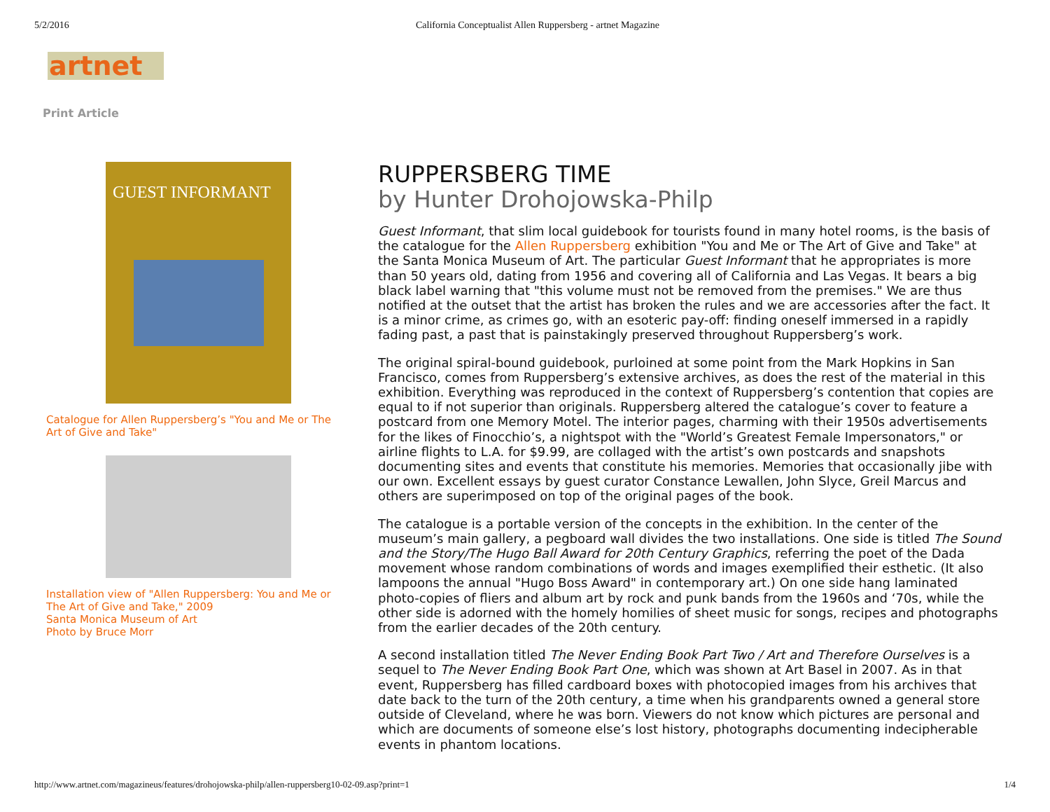5/2/2016 California Conceptualist Allen Ruppersberg - artnet Magazine
artnet
Print Article
GUEST INFORMANT
Catalogue for Allen Ruppersberg’s "You and Me or The Art of Give and Take"
Installation view of "Allen Ruppersberg: You and Me or The Art of Give and Take," 2009
Santa Monica Museum of Art
Photo by Bruce Morr
RUPPERSBERG TIME
by Hunter Drohojowska-Philp
Guest Informant, that slim local guidebook for tourists found in many hotel rooms, is the basis of the catalogue for the Allen Ruppersberg exhibition "You and Me or The Art of Give and Take" at the Santa Monica Museum of Art. The particular Guest Informant that he appropriates is more than 50 years old, dating from 1956 and covering all of California and Las Vegas. It bears a big black label warning that "this volume must not be removed from the premises." We are thus notified at the outset that the artist has broken the rules and we are accessories after the fact. It is a minor crime, as crimes go, with an esoteric pay-off: finding oneself immersed in a rapidly fading past, a past that is painstakingly preserved throughout Ruppersberg’s work.
The original spiral-bound guidebook, purloined at some point from the Mark Hopkins in San Francisco, comes from Ruppersberg’s extensive archives, as does the rest of the material in this exhibition. Everything was reproduced in the context of Ruppersberg’s contention that copies are equal to if not superior than originals. Ruppersberg altered the catalogue’s cover to feature a postcard from one Memory Motel. The interior pages, charming with their 1950s advertisements for the likes of Finocchio’s, a nightspot with the "World’s Greatest Female Impersonators," or airline flights to L.A. for $9.99, are collaged with the artist’s own postcards and snapshots documenting sites and events that constitute his memories. Memories that occasionally jibe with our own. Excellent essays by guest curator Constance Lewallen, John Slyce, Greil Marcus and others are superimposed on top of the original pages of the book.
The catalogue is a portable version of the concepts in the exhibition. In the center of the museum’s main gallery, a pegboard wall divides the two installations. One side is titled The Sound and the Story/The Hugo Ball Award for 20th Century Graphics, referring the poet of the Dada movement whose random combinations of words and images exemplified their esthetic. (It also lampoons the annual "Hugo Boss Award" in contemporary art.) On one side hang laminated photo-copies of fliers and album art by rock and punk bands from the 1960s and ‘70s, while the other side is adorned with the homely homilies of sheet music for songs, recipes and photographs from the earlier decades of the 20th century.
A second installation titled The Never Ending Book Part Two / Art and Therefore Ourselves is a sequel to The Never Ending Book Part One, which was shown at Art Basel in 2007. As in that event, Ruppersberg has filled cardboard boxes with photocopied images from his archives that date back to the turn of the 20th century, a time when his grandparents owned a general store outside of Cleveland, where he was born. Viewers do not know which pictures are personal and which are documents of someone else’s lost history, photographs documenting indecipherable events in phantom locations.
http://www.artnet.com/magazineus/features/drohojowska-philp/allen-ruppersberg10-02-09.asp?print=1 1/4